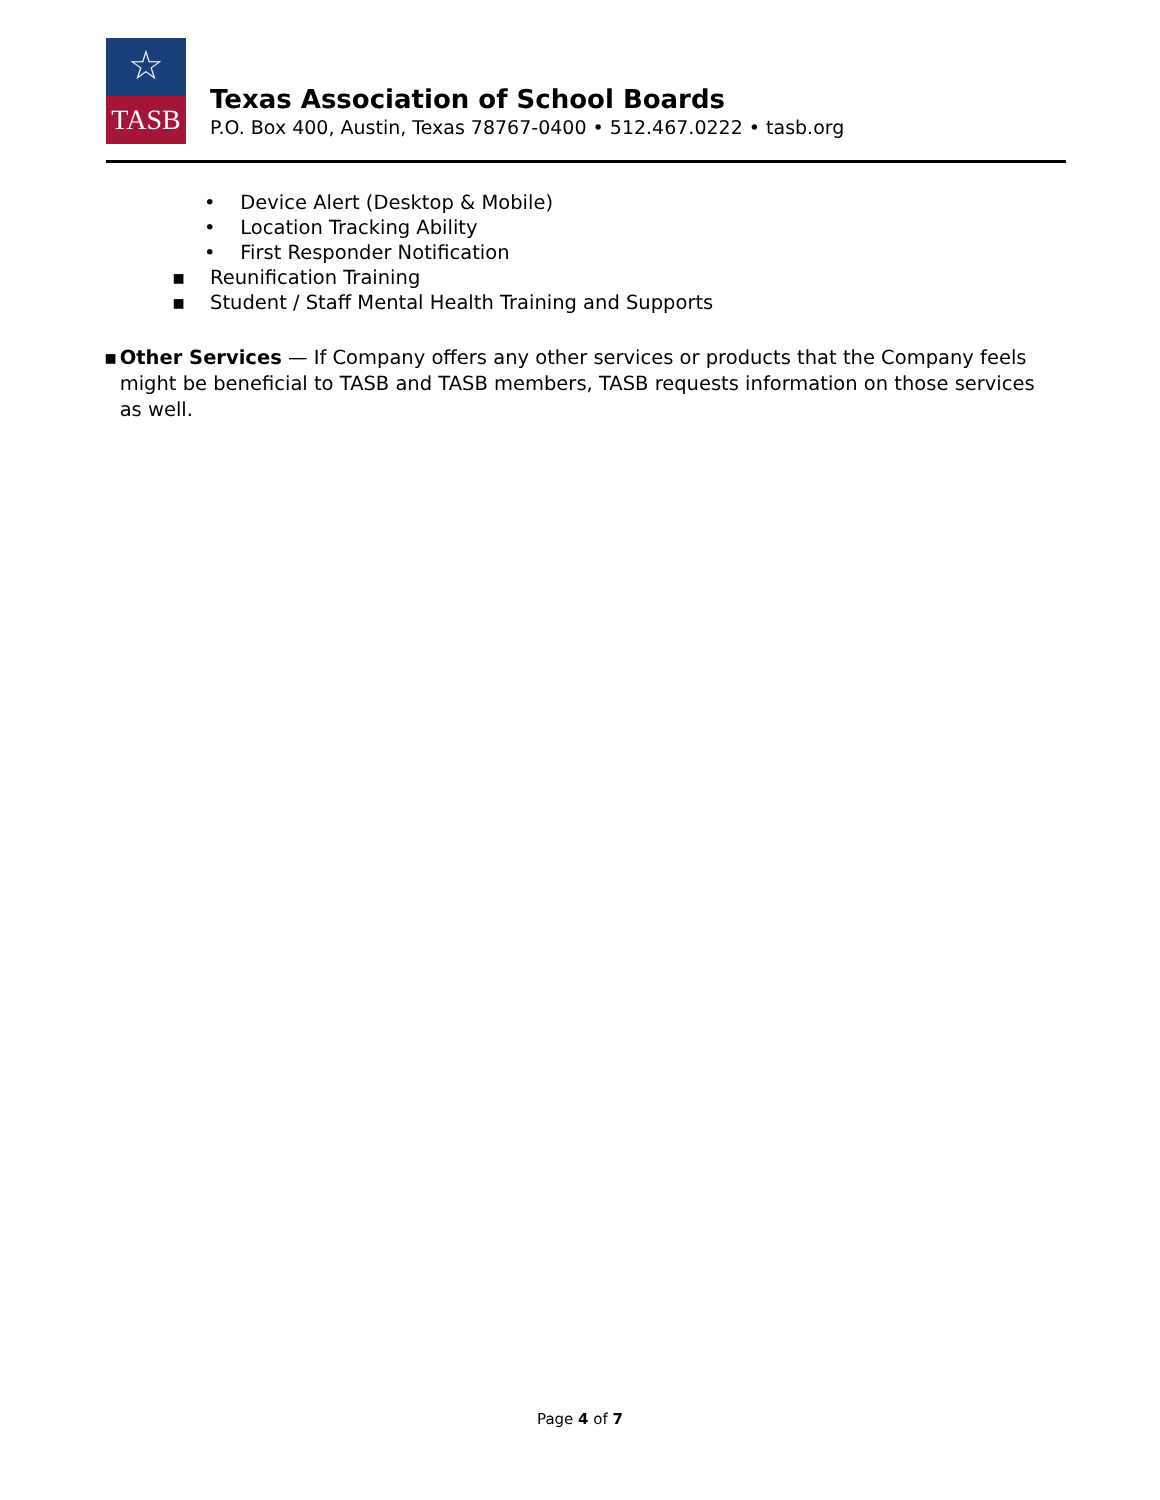☆
TASB
Texas Association of School Boards
P.O. Box 400, Austin, Texas 78767-0400 • 512.467.0222 • tasb.org
• Device Alert (Desktop & Mobile)
• Location Tracking Ability
• First Responder Notification
▪ Reunification Training
▪ Student / Staff Mental Health Training and Supports
▪ Other Services — If Company offers any other services or products that the Company feels might be beneficial to TASB and TASB members, TASB requests information on those services as well.
Page 4 of 7